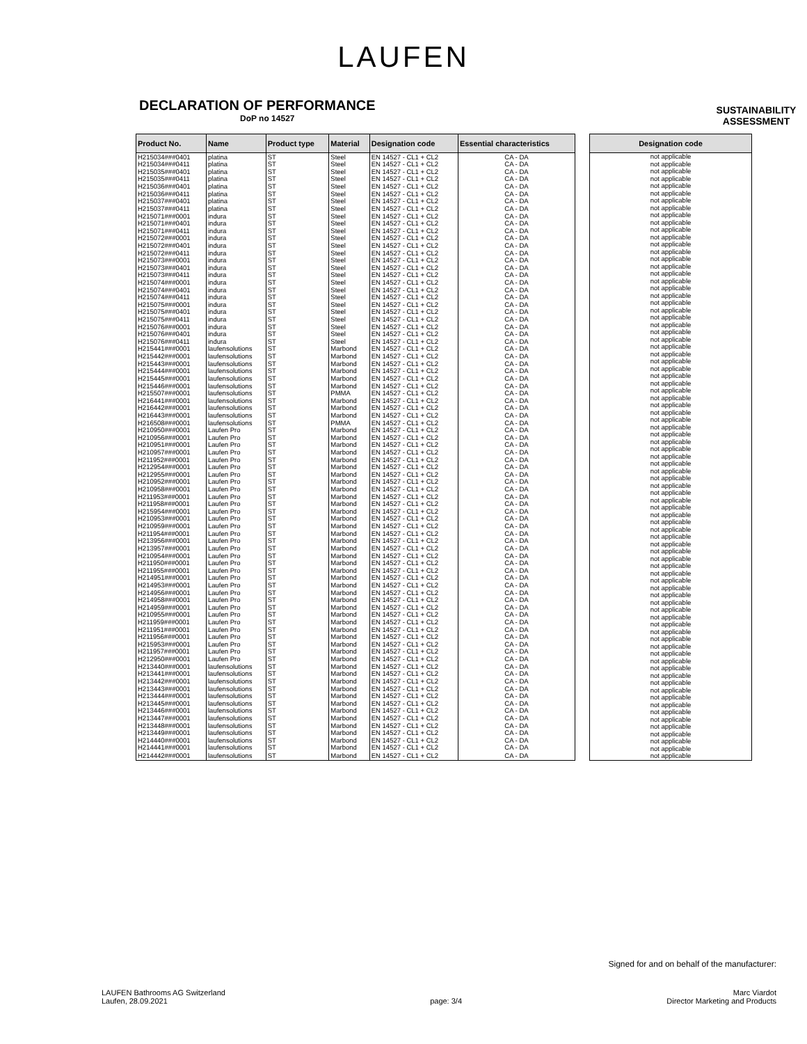LAUFEN
DECLARATION OF PERFORMANCE
DoP no 14527
SUSTAINABILITY
ASSESSMENT
| Product No. | Name | Product type | Material | Designation code | Essential characteristics |
| --- | --- | --- | --- | --- | --- |
| H215034###0401 | platina | ST | Steel | EN 14527 - CL1 + CL2 | CA - DA |
| H215034###0411 | platina | ST | Steel | EN 14527 - CL1 + CL2 | CA - DA |
| H215035###0401 | platina | ST | Steel | EN 14527 - CL1 + CL2 | CA - DA |
| H215035###0411 | platina | ST | Steel | EN 14527 - CL1 + CL2 | CA - DA |
| H215036###0401 | platina | ST | Steel | EN 14527 - CL1 + CL2 | CA - DA |
| H215036###0411 | platina | ST | Steel | EN 14527 - CL1 + CL2 | CA - DA |
| H215037###0401 | platina | ST | Steel | EN 14527 - CL1 + CL2 | CA - DA |
| H215037###0411 | platina | ST | Steel | EN 14527 - CL1 + CL2 | CA - DA |
| H215071###0001 | indura | ST | Steel | EN 14527 - CL1 + CL2 | CA - DA |
| H215071###0401 | indura | ST | Steel | EN 14527 - CL1 + CL2 | CA - DA |
| H215071###0411 | indura | ST | Steel | EN 14527 - CL1 + CL2 | CA - DA |
| H215072###0001 | indura | ST | Steel | EN 14527 - CL1 + CL2 | CA - DA |
| H215072###0401 | indura | ST | Steel | EN 14527 - CL1 + CL2 | CA - DA |
| H215072###0411 | indura | ST | Steel | EN 14527 - CL1 + CL2 | CA - DA |
| H215073###0001 | indura | ST | Steel | EN 14527 - CL1 + CL2 | CA - DA |
| H215073###0401 | indura | ST | Steel | EN 14527 - CL1 + CL2 | CA - DA |
| H215073###0411 | indura | ST | Steel | EN 14527 - CL1 + CL2 | CA - DA |
| H215074###0001 | indura | ST | Steel | EN 14527 - CL1 + CL2 | CA - DA |
| H215074###0401 | indura | ST | Steel | EN 14527 - CL1 + CL2 | CA - DA |
| H215074###0411 | indura | ST | Steel | EN 14527 - CL1 + CL2 | CA - DA |
| H215075###0001 | indura | ST | Steel | EN 14527 - CL1 + CL2 | CA - DA |
| H215075###0401 | indura | ST | Steel | EN 14527 - CL1 + CL2 | CA - DA |
| H215075###0411 | indura | ST | Steel | EN 14527 - CL1 + CL2 | CA - DA |
| H215076###0001 | indura | ST | Steel | EN 14527 - CL1 + CL2 | CA - DA |
| H215076###0401 | indura | ST | Steel | EN 14527 - CL1 + CL2 | CA - DA |
| H215076###0411 | indura | ST | Steel | EN 14527 - CL1 + CL2 | CA - DA |
| H215441###0001 | laufensolutions | ST | Marbond | EN 14527 - CL1 + CL2 | CA - DA |
| H215442###0001 | laufensolutions | ST | Marbond | EN 14527 - CL1 + CL2 | CA - DA |
| H215443###0001 | laufensolutions | ST | Marbond | EN 14527 - CL1 + CL2 | CA - DA |
| H215444###0001 | laufensolutions | ST | Marbond | EN 14527 - CL1 + CL2 | CA - DA |
| H215445###0001 | laufensolutions | ST | Marbond | EN 14527 - CL1 + CL2 | CA - DA |
| H215446###0001 | laufensolutions | ST | Marbond | EN 14527 - CL1 + CL2 | CA - DA |
| H215507###0001 | laufensolutions | ST | PMMA | EN 14527 - CL1 + CL2 | CA - DA |
| H216441###0001 | laufensolutions | ST | Marbond | EN 14527 - CL1 + CL2 | CA - DA |
| H216442###0001 | laufensolutions | ST | Marbond | EN 14527 - CL1 + CL2 | CA - DA |
| H216443###0001 | laufensolutions | ST | Marbond | EN 14527 - CL1 + CL2 | CA - DA |
| H216508###0001 | laufensolutions | ST | PMMA | EN 14527 - CL1 + CL2 | CA - DA |
| H210950###0001 | Laufen Pro | ST | Marbond | EN 14527 - CL1 + CL2 | CA - DA |
| H210956###0001 | Laufen Pro | ST | Marbond | EN 14527 - CL1 + CL2 | CA - DA |
| H210951###0001 | Laufen Pro | ST | Marbond | EN 14527 - CL1 + CL2 | CA - DA |
| H210957###0001 | Laufen Pro | ST | Marbond | EN 14527 - CL1 + CL2 | CA - DA |
| H211952###0001 | Laufen Pro | ST | Marbond | EN 14527 - CL1 + CL2 | CA - DA |
| H212954###0001 | Laufen Pro | ST | Marbond | EN 14527 - CL1 + CL2 | CA - DA |
| H212955###0001 | Laufen Pro | ST | Marbond | EN 14527 - CL1 + CL2 | CA - DA |
| H210952###0001 | Laufen Pro | ST | Marbond | EN 14527 - CL1 + CL2 | CA - DA |
| H210958###0001 | Laufen Pro | ST | Marbond | EN 14527 - CL1 + CL2 | CA - DA |
| H211953###0001 | Laufen Pro | ST | Marbond | EN 14527 - CL1 + CL2 | CA - DA |
| H211958###0001 | Laufen Pro | ST | Marbond | EN 14527 - CL1 + CL2 | CA - DA |
| H215954###0001 | Laufen Pro | ST | Marbond | EN 14527 - CL1 + CL2 | CA - DA |
| H210953###0001 | Laufen Pro | ST | Marbond | EN 14527 - CL1 + CL2 | CA - DA |
| H210959###0001 | Laufen Pro | ST | Marbond | EN 14527 - CL1 + CL2 | CA - DA |
| H211954###0001 | Laufen Pro | ST | Marbond | EN 14527 - CL1 + CL2 | CA - DA |
| H213956###0001 | Laufen Pro | ST | Marbond | EN 14527 - CL1 + CL2 | CA - DA |
| H213957###0001 | Laufen Pro | ST | Marbond | EN 14527 - CL1 + CL2 | CA - DA |
| H210954###0001 | Laufen Pro | ST | Marbond | EN 14527 - CL1 + CL2 | CA - DA |
| H211950###0001 | Laufen Pro | ST | Marbond | EN 14527 - CL1 + CL2 | CA - DA |
| H211955###0001 | Laufen Pro | ST | Marbond | EN 14527 - CL1 + CL2 | CA - DA |
| H214951###0001 | Laufen Pro | ST | Marbond | EN 14527 - CL1 + CL2 | CA - DA |
| H214953###0001 | Laufen Pro | ST | Marbond | EN 14527 - CL1 + CL2 | CA - DA |
| H214956###0001 | Laufen Pro | ST | Marbond | EN 14527 - CL1 + CL2 | CA - DA |
| H214958###0001 | Laufen Pro | ST | Marbond | EN 14527 - CL1 + CL2 | CA - DA |
| H214959###0001 | Laufen Pro | ST | Marbond | EN 14527 - CL1 + CL2 | CA - DA |
| H210955###0001 | Laufen Pro | ST | Marbond | EN 14527 - CL1 + CL2 | CA - DA |
| H211959###0001 | Laufen Pro | ST | Marbond | EN 14527 - CL1 + CL2 | CA - DA |
| H211951###0001 | Laufen Pro | ST | Marbond | EN 14527 - CL1 + CL2 | CA - DA |
| H211956###0001 | Laufen Pro | ST | Marbond | EN 14527 - CL1 + CL2 | CA - DA |
| H215953###0001 | Laufen Pro | ST | Marbond | EN 14527 - CL1 + CL2 | CA - DA |
| H211957###0001 | Laufen Pro | ST | Marbond | EN 14527 - CL1 + CL2 | CA - DA |
| H212950###0001 | Laufen Pro | ST | Marbond | EN 14527 - CL1 + CL2 | CA - DA |
| H213440###0001 | laufensolutions | ST | Marbond | EN 14527 - CL1 + CL2 | CA - DA |
| H213441###0001 | laufensolutions | ST | Marbond | EN 14527 - CL1 + CL2 | CA - DA |
| H213442###0001 | laufensolutions | ST | Marbond | EN 14527 - CL1 + CL2 | CA - DA |
| H213443###0001 | laufensolutions | ST | Marbond | EN 14527 - CL1 + CL2 | CA - DA |
| H213444###0001 | laufensolutions | ST | Marbond | EN 14527 - CL1 + CL2 | CA - DA |
| H213445###0001 | laufensolutions | ST | Marbond | EN 14527 - CL1 + CL2 | CA - DA |
| H213446###0001 | laufensolutions | ST | Marbond | EN 14527 - CL1 + CL2 | CA - DA |
| H213447###0001 | laufensolutions | ST | Marbond | EN 14527 - CL1 + CL2 | CA - DA |
| H213448###0001 | laufensolutions | ST | Marbond | EN 14527 - CL1 + CL2 | CA - DA |
| H213449###0001 | laufensolutions | ST | Marbond | EN 14527 - CL1 + CL2 | CA - DA |
| H214440###0001 | laufensolutions | ST | Marbond | EN 14527 - CL1 + CL2 | CA - DA |
| H214441###0001 | laufensolutions | ST | Marbond | EN 14527 - CL1 + CL2 | CA - DA |
| H214442###0001 | laufensolutions | ST | Marbond | EN 14527 - CL1 + CL2 | CA - DA |
| Designation code |
| --- |
| not applicable |
| not applicable |
| not applicable |
| not applicable |
| not applicable |
| not applicable |
| not applicable |
| not applicable |
| not applicable |
| not applicable |
| not applicable |
| not applicable |
| not applicable |
| not applicable |
| not applicable |
| not applicable |
| not applicable |
| not applicable |
| not applicable |
| not applicable |
| not applicable |
| not applicable |
| not applicable |
| not applicable |
| not applicable |
| not applicable |
| not applicable |
| not applicable |
| not applicable |
| not applicable |
| not applicable |
| not applicable |
| not applicable |
| not applicable |
| not applicable |
| not applicable |
| not applicable |
| not applicable |
| not applicable |
| not applicable |
| not applicable |
| not applicable |
| not applicable |
| not applicable |
| not applicable |
| not applicable |
| not applicable |
| not applicable |
| not applicable |
| not applicable |
| not applicable |
| not applicable |
| not applicable |
| not applicable |
| not applicable |
| not applicable |
| not applicable |
| not applicable |
| not applicable |
| not applicable |
| not applicable |
| not applicable |
| not applicable |
| not applicable |
| not applicable |
| not applicable |
| not applicable |
| not applicable |
| not applicable |
| not applicable |
| not applicable |
| not applicable |
| not applicable |
| not applicable |
| not applicable |
| not applicable |
| not applicable |
| not applicable |
| not applicable |
| not applicable |
| not applicable |
| not applicable |
| not applicable |
Signed for and on behalf of the manufacturer:
LAUFEN Bathrooms AG Switzerland
Laufen, 28.09.2021
page: 3/4 Marc Viardot
Director Marketing and Products